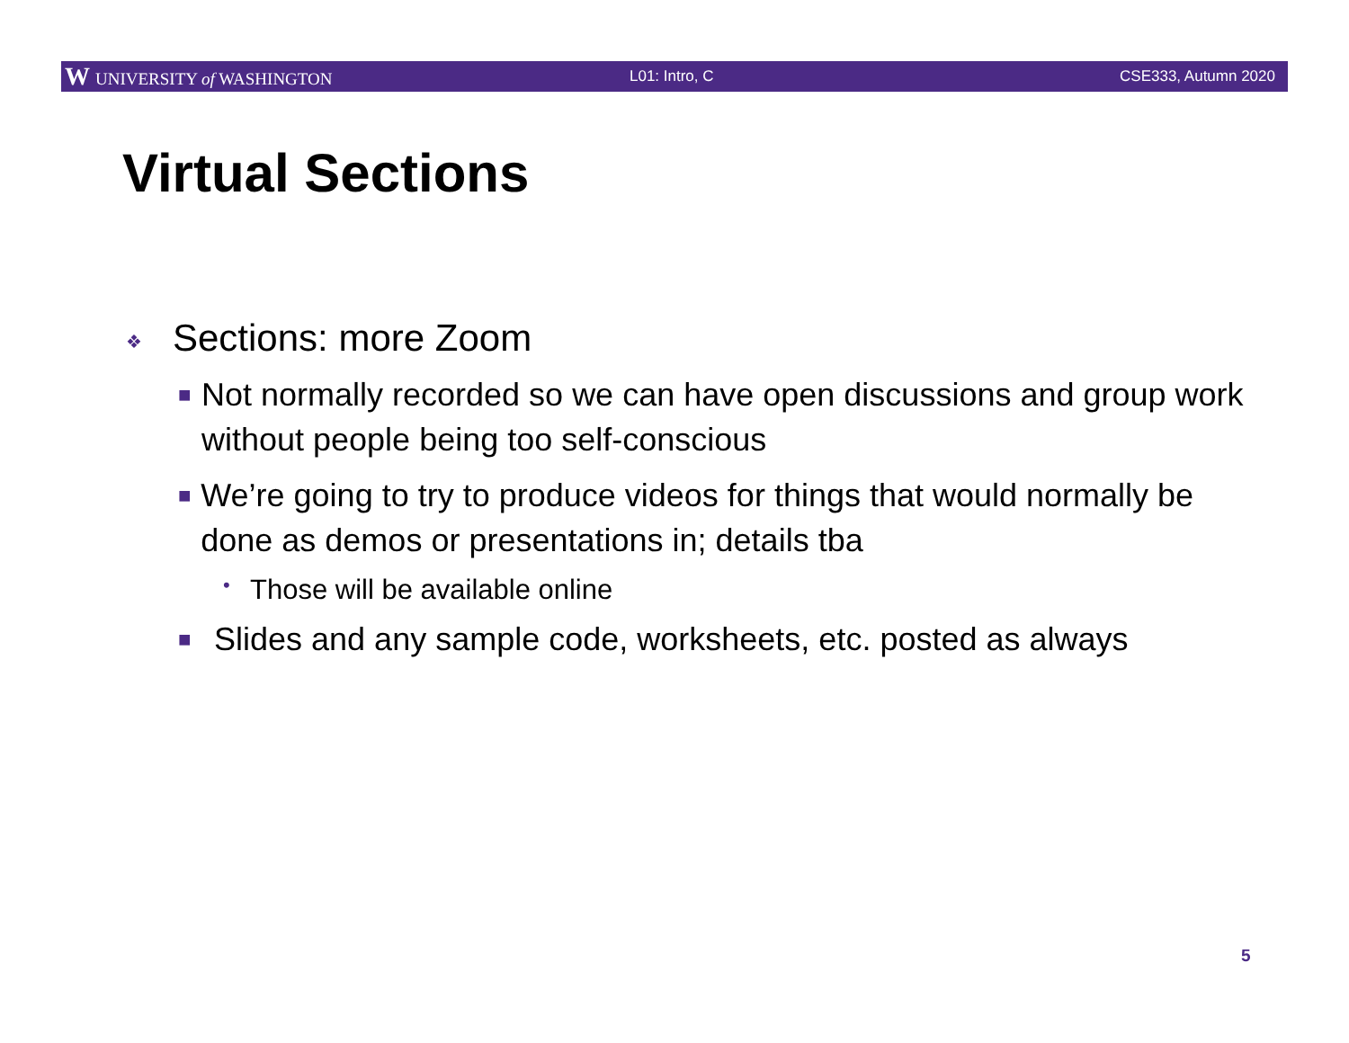W UNIVERSITY of WASHINGTON L01: Intro, C CSE333, Autumn 2020
Virtual Sections
❖ Sections: more Zoom
■ Not normally recorded so we can have open discussions and group work without people being too self-conscious
■ We’re going to try to produce videos for things that would normally be done as demos or presentations in; details tba
• Those will be available online
■ Slides and any sample code, worksheets, etc. posted as always
5